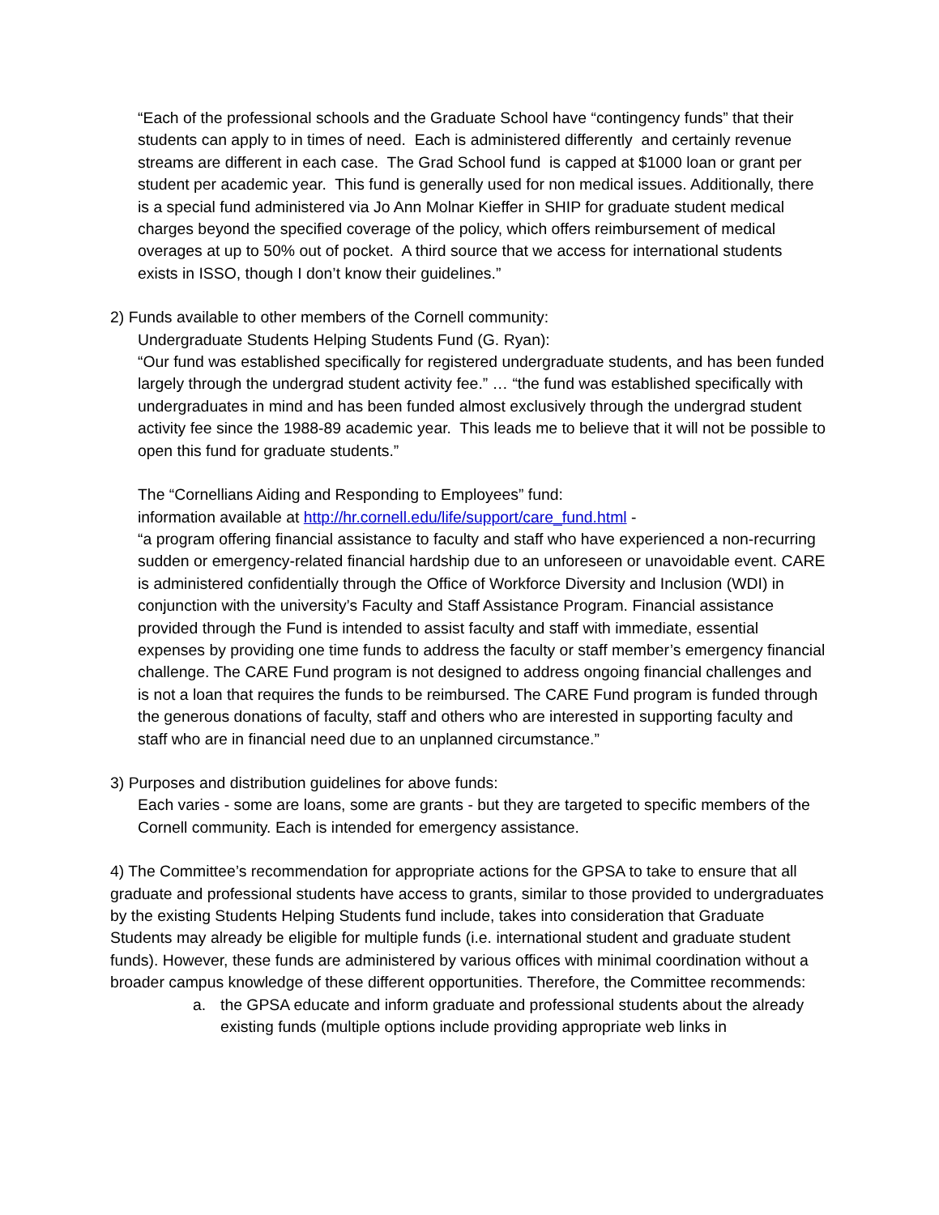“Each of the professional schools and the Graduate School have “contingency funds” that their students can apply to in times of need. Each is administered differently and certainly revenue streams are different in each case. The Grad School fund is capped at $1000 loan or grant per student per academic year. This fund is generally used for non medical issues. Additionally, there is a special fund administered via Jo Ann Molnar Kieffer in SHIP for graduate student medical charges beyond the specified coverage of the policy, which offers reimbursement of medical overages at up to 50% out of pocket. A third source that we access for international students exists in ISSO, though I don’t know their guidelines.”
2) Funds available to other members of the Cornell community:
Undergraduate Students Helping Students Fund (G. Ryan):
“Our fund was established specifically for registered undergraduate students, and has been funded largely through the undergrad student activity fee.” … “the fund was established specifically with undergraduates in mind and has been funded almost exclusively through the undergrad student activity fee since the 1988-89 academic year. This leads me to believe that it will not be possible to open this fund for graduate students.”
The “Cornellians Aiding and Responding to Employees” fund:
information available at http://hr.cornell.edu/life/support/care_fund.html -
“a program offering financial assistance to faculty and staff who have experienced a non-recurring sudden or emergency-related financial hardship due to an unforeseen or unavoidable event. CARE is administered confidentially through the Office of Workforce Diversity and Inclusion (WDI) in conjunction with the university’s Faculty and Staff Assistance Program. Financial assistance provided through the Fund is intended to assist faculty and staff with immediate, essential expenses by providing one time funds to address the faculty or staff member’s emergency financial challenge. The CARE Fund program is not designed to address ongoing financial challenges and is not a loan that requires the funds to be reimbursed. The CARE Fund program is funded through the generous donations of faculty, staff and others who are interested in supporting faculty and staff who are in financial need due to an unplanned circumstance.”
3) Purposes and distribution guidelines for above funds:
Each varies - some are loans, some are grants - but they are targeted to specific members of the Cornell community. Each is intended for emergency assistance.
4) The Committee’s recommendation for appropriate actions for the GPSA to take to ensure that all graduate and professional students have access to grants, similar to those provided to undergraduates by the existing Students Helping Students fund include, takes into consideration that Graduate Students may already be eligible for multiple funds (i.e. international student and graduate student funds). However, these funds are administered by various offices with minimal coordination without a broader campus knowledge of these different opportunities. Therefore, the Committee recommends:
a. the GPSA educate and inform graduate and professional students about the already existing funds (multiple options include providing appropriate web links in